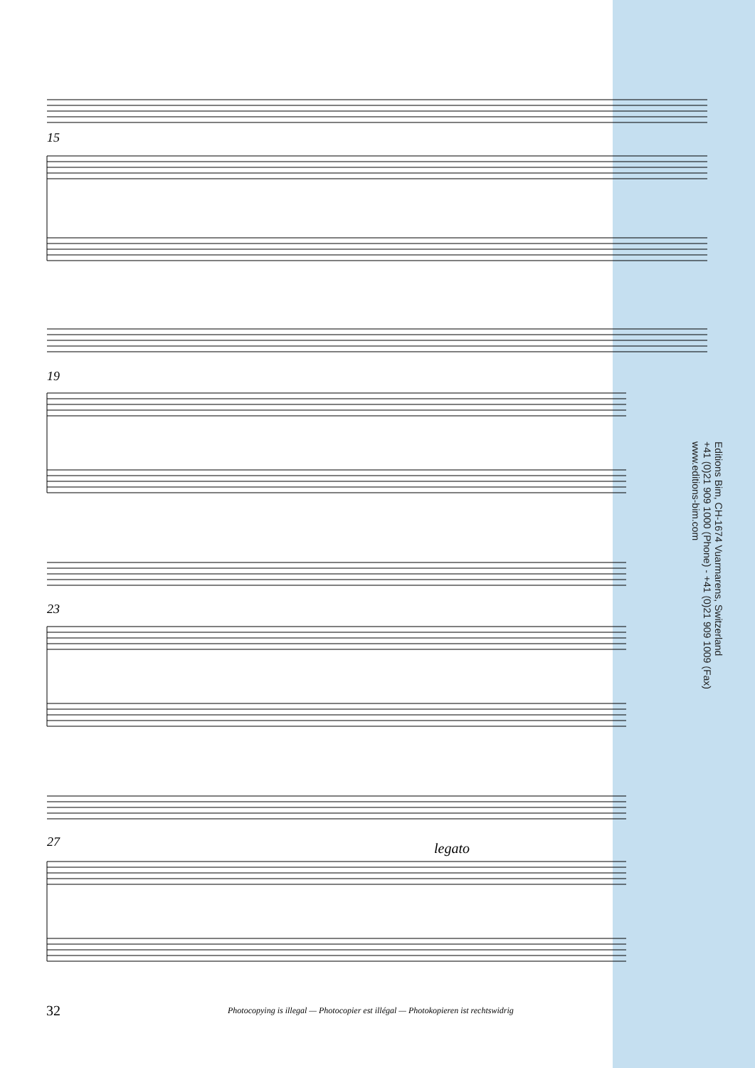15
19
23
27 legato
Editions Bim, CH-1674 Vuarmarens, Switzerland
+41 (0)21 909 1000 (Phone) - +41 (0)21 909 1009 (Fax)
www.editions-bim.com
32
Photocopying is illegal — Photocopier est illégal — Photokopieren ist rechtswidrig